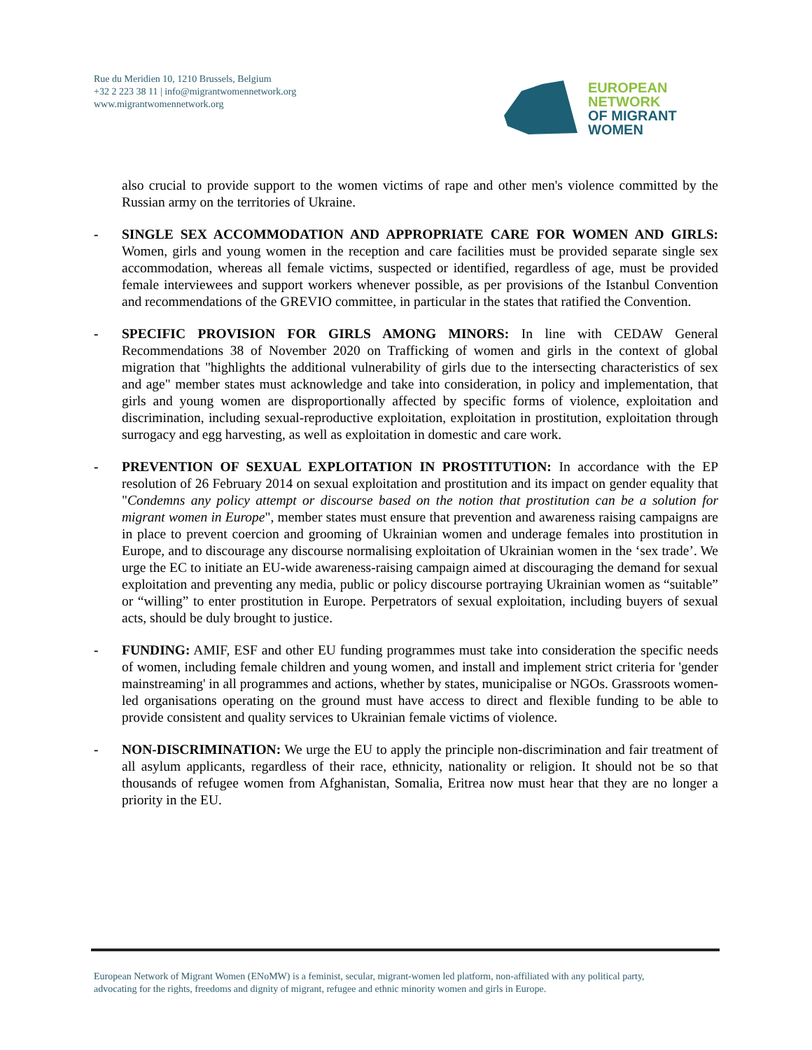Rue du Meridien 10, 1210 Brussels, Belgium
+32 2 223 38 11 | info@migrantwomennetwork.org
www.migrantwomennetwork.org
EUROPEAN NETWORK
OF MIGRANT WOMEN
also crucial to provide support to the women victims of rape and other men's violence committed by the Russian army on the territories of Ukraine.
- SINGLE SEX ACCOMMODATION AND APPROPRIATE CARE FOR WOMEN AND GIRLS: Women, girls and young women in the reception and care facilities must be provided separate single sex accommodation, whereas all female victims, suspected or identified, regardless of age, must be provided female interviewees and support workers whenever possible, as per provisions of the Istanbul Convention and recommendations of the GREVIO committee, in particular in the states that ratified the Convention.
- SPECIFIC PROVISION FOR GIRLS AMONG MINORS: In line with CEDAW General Recommendations 38 of November 2020 on Trafficking of women and girls in the context of global migration that "highlights the additional vulnerability of girls due to the intersecting characteristics of sex and age" member states must acknowledge and take into consideration, in policy and implementation, that girls and young women are disproportionally affected by specific forms of violence, exploitation and discrimination, including sexual-reproductive exploitation, exploitation in prostitution, exploitation through surrogacy and egg harvesting, as well as exploitation in domestic and care work.
- PREVENTION OF SEXUAL EXPLOITATION IN PROSTITUTION: In accordance with the EP resolution of 26 February 2014 on sexual exploitation and prostitution and its impact on gender equality that "Condemns any policy attempt or discourse based on the notion that prostitution can be a solution for migrant women in Europe", member states must ensure that prevention and awareness raising campaigns are in place to prevent coercion and grooming of Ukrainian women and underage females into prostitution in Europe, and to discourage any discourse normalising exploitation of Ukrainian women in the ‘sex trade’. We urge the EC to initiate an EU-wide awareness-raising campaign aimed at discouraging the demand for sexual exploitation and preventing any media, public or policy discourse portraying Ukrainian women as “suitable” or “willing” to enter prostitution in Europe. Perpetrators of sexual exploitation, including buyers of sexual acts, should be duly brought to justice.
- FUNDING: AMIF, ESF and other EU funding programmes must take into consideration the specific needs of women, including female children and young women, and install and implement strict criteria for 'gender mainstreaming' in all programmes and actions, whether by states, municipalise or NGOs. Grassroots women-led organisations operating on the ground must have access to direct and flexible funding to be able to provide consistent and quality services to Ukrainian female victims of violence.
- NON-DISCRIMINATION: We urge the EU to apply the principle non-discrimination and fair treatment of all asylum applicants, regardless of their race, ethnicity, nationality or religion. It should not be so that thousands of refugee women from Afghanistan, Somalia, Eritrea now must hear that they are no longer a priority in the EU.
European Network of Migrant Women (ENoMW) is a feminist, secular, migrant-women led platform, non-affiliated with any political party,
advocating for the rights, freedoms and dignity of migrant, refugee and ethnic minority women and girls in Europe.